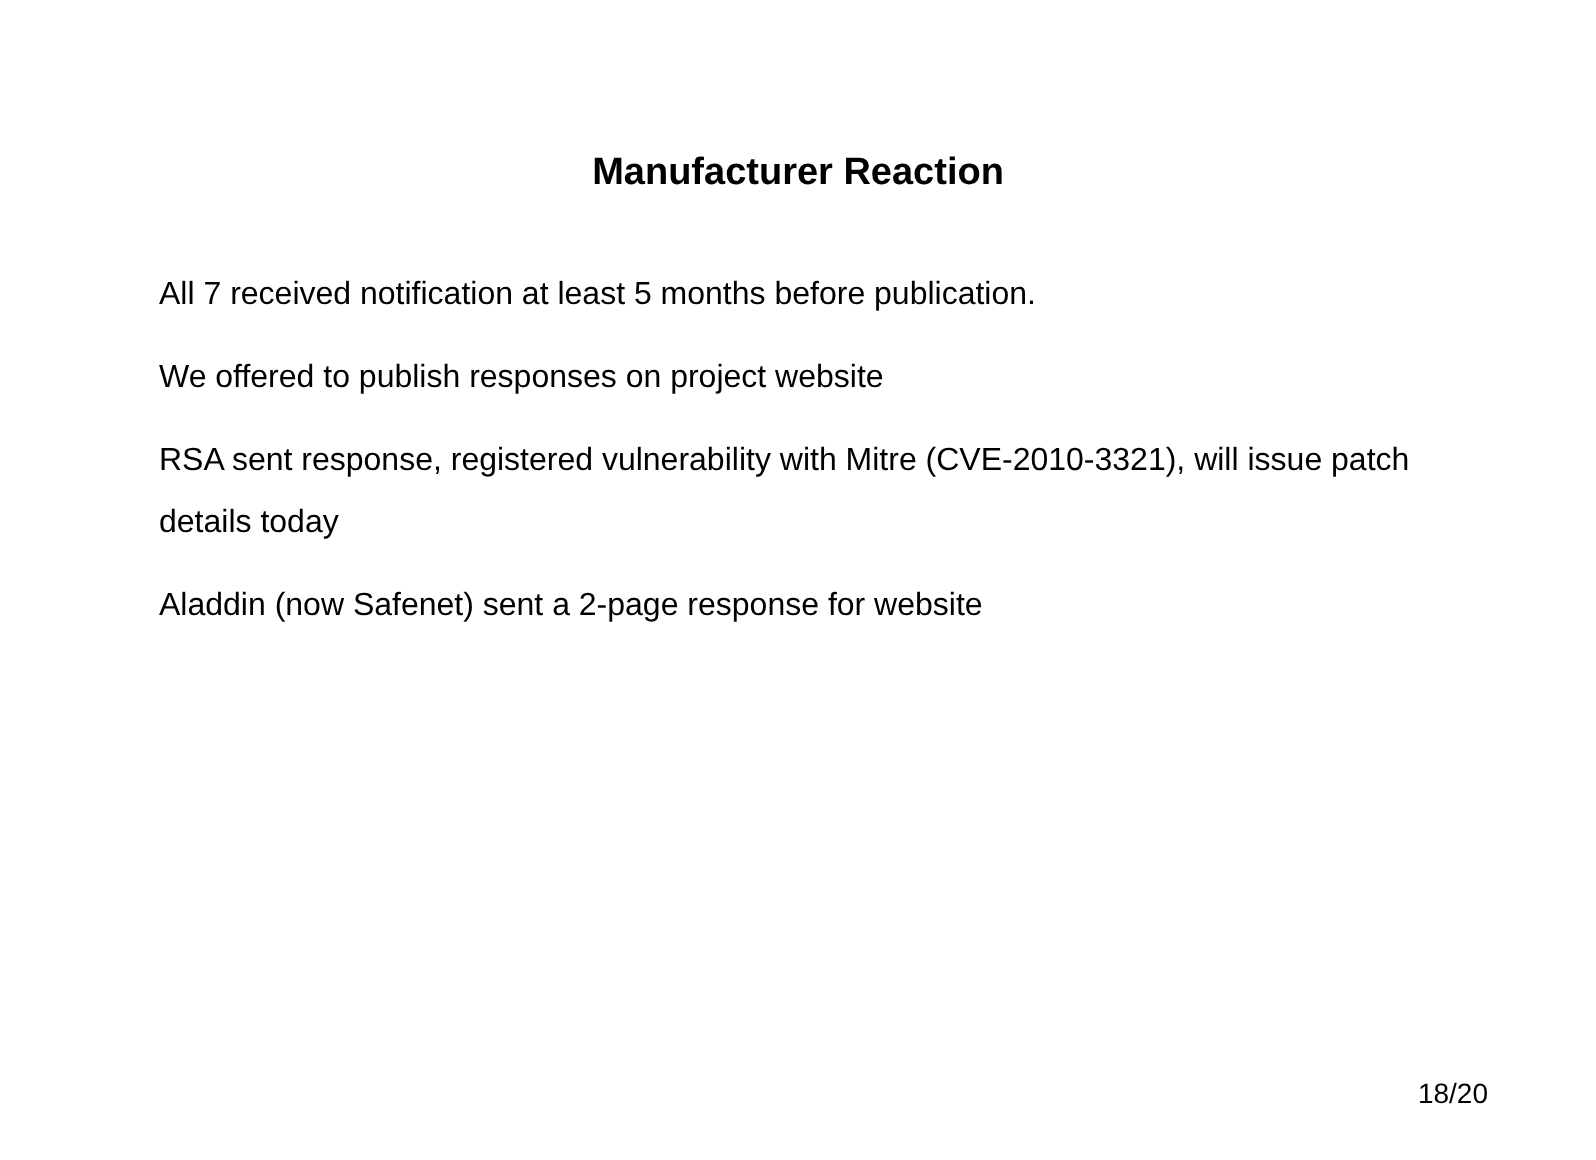Manufacturer Reaction
All 7 received notification at least 5 months before publication.
We offered to publish responses on project website
RSA sent response, registered vulnerability with Mitre (CVE-2010-3321), will issue patch details today
Aladdin (now Safenet) sent a 2-page response for website
18/20